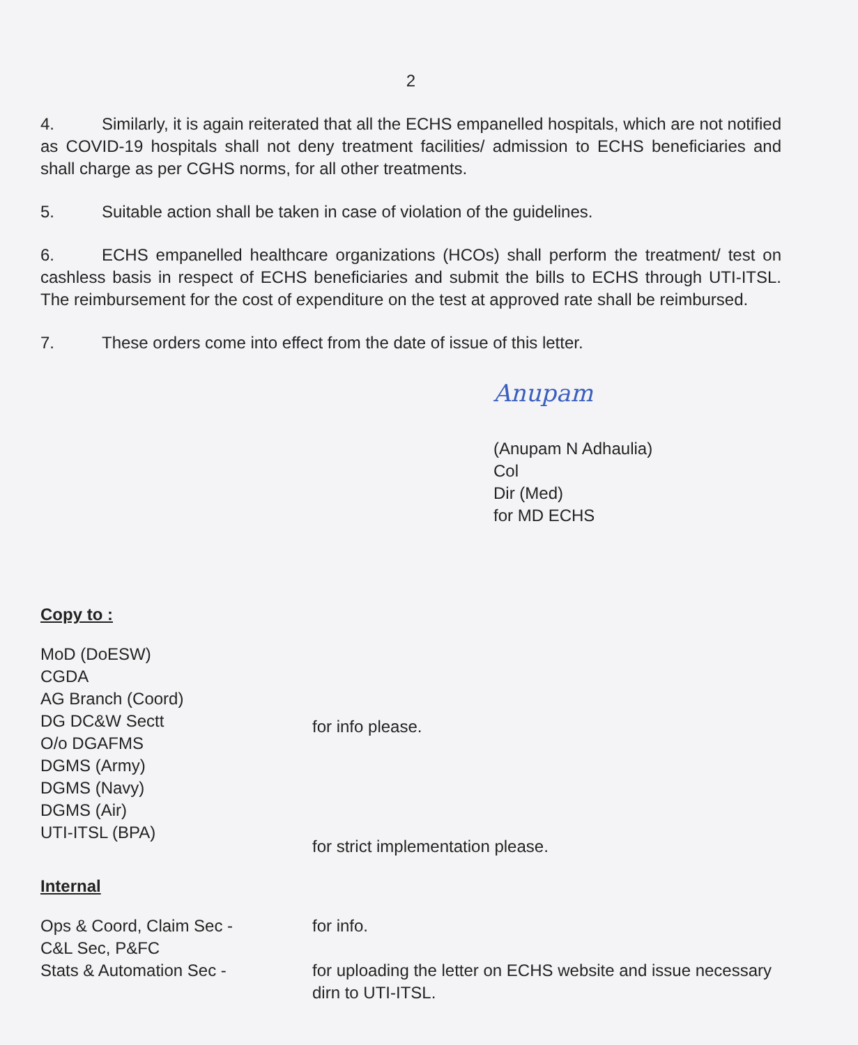2
4. Similarly, it is again reiterated that all the ECHS empanelled hospitals, which are not notified as COVID-19 hospitals shall not deny treatment facilities/ admission to ECHS beneficiaries and shall charge as per CGHS norms, for all other treatments.
5. Suitable action shall be taken in case of violation of the guidelines.
6. ECHS empanelled healthcare organizations (HCOs) shall perform the treatment/ test on cashless basis in respect of ECHS beneficiaries and submit the bills to ECHS through UTI-ITSL. The reimbursement for the cost of expenditure on the test at approved rate shall be reimbursed.
7. These orders come into effect from the date of issue of this letter.
Anupam
(Anupam N Adhaulia)
Col
Dir (Med)
for MD ECHS
Copy to :
MoD (DoESW)
CGDA
AG Branch (Coord)
DG DC&W Sectt
O/o DGAFMS
DGMS (Army)
DGMS (Navy)
DGMS (Air)
UTI-ITSL (BPA)
for info please.
for strict implementation please.
Internal
Ops & Coord, Claim Sec -
C&L Sec, P&FC
for info.
Stats & Automation Sec - for uploading the letter on ECHS website and issue necessary dirn to UTI-ITSL.